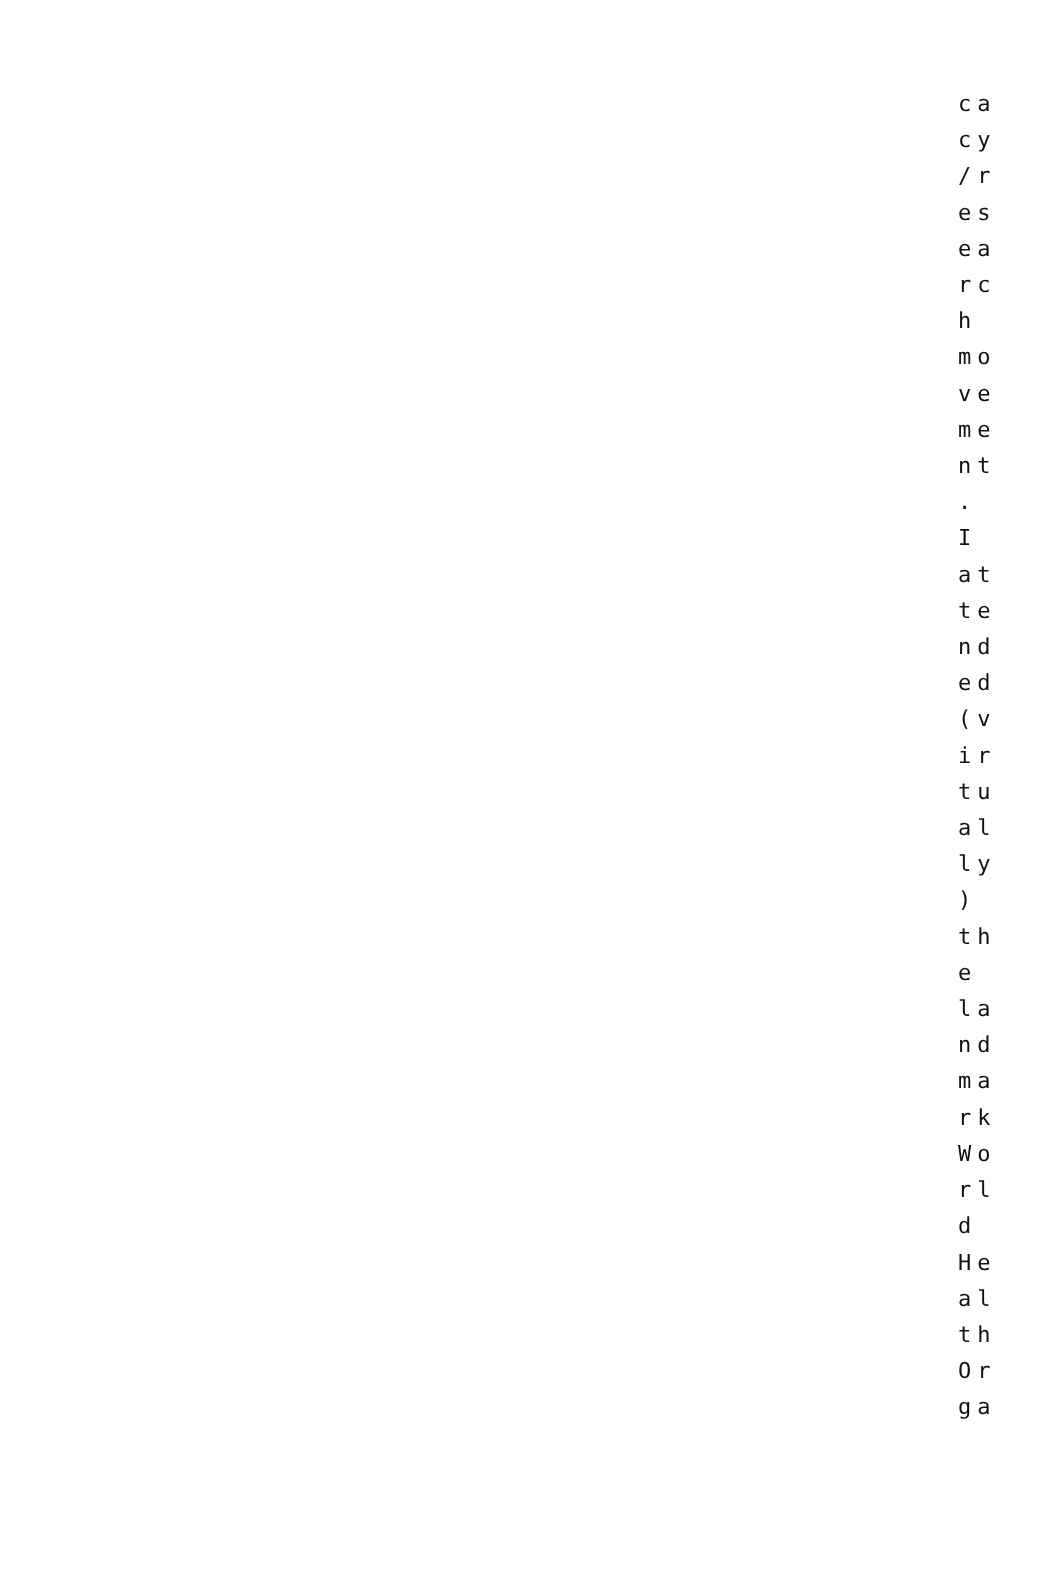ca
cy
/r
es
ea
rc
h
mo
ve
me
nt
.
I
at
te
nd
ed
(v
ir
tu
al
ly
)
th
e
la
nd
ma
rk
Wo
rl
d
He
al
th
Or
ga